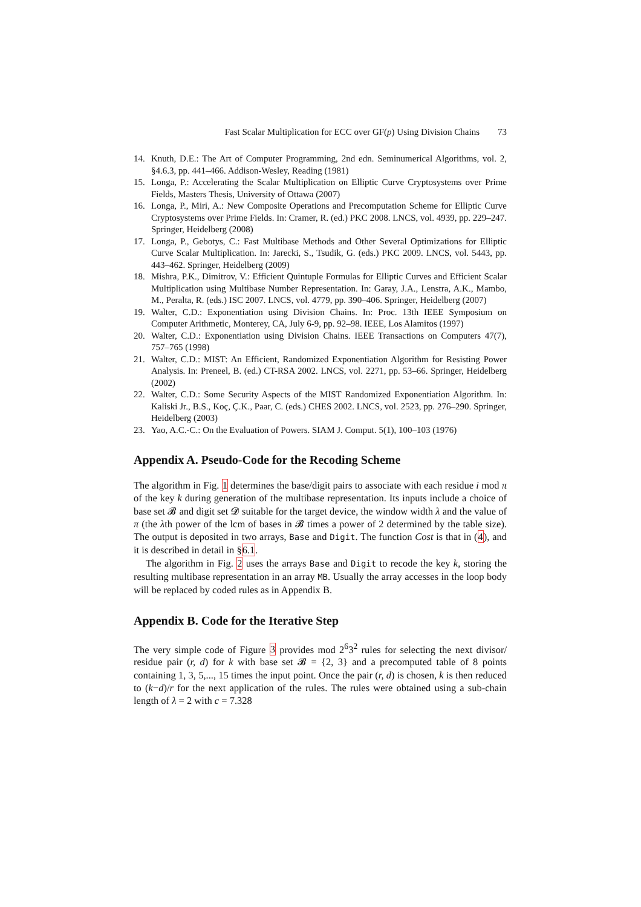Fast Scalar Multiplication for ECC over GF(p) Using Division Chains 73
14. Knuth, D.E.: The Art of Computer Programming, 2nd edn. Seminumerical Algorithms, vol. 2, §4.6.3, pp. 441–466. Addison-Wesley, Reading (1981)
15. Longa, P.: Accelerating the Scalar Multiplication on Elliptic Curve Cryptosystems over Prime Fields, Masters Thesis, University of Ottawa (2007)
16. Longa, P., Miri, A.: New Composite Operations and Precomputation Scheme for Elliptic Curve Cryptosystems over Prime Fields. In: Cramer, R. (ed.) PKC 2008. LNCS, vol. 4939, pp. 229–247. Springer, Heidelberg (2008)
17. Longa, P., Gebotys, C.: Fast Multibase Methods and Other Several Optimizations for Elliptic Curve Scalar Multiplication. In: Jarecki, S., Tsudik, G. (eds.) PKC 2009. LNCS, vol. 5443, pp. 443–462. Springer, Heidelberg (2009)
18. Mishra, P.K., Dimitrov, V.: Efficient Quintuple Formulas for Elliptic Curves and Efficient Scalar Multiplication using Multibase Number Representation. In: Garay, J.A., Lenstra, A.K., Mambo, M., Peralta, R. (eds.) ISC 2007. LNCS, vol. 4779, pp. 390–406. Springer, Heidelberg (2007)
19. Walter, C.D.: Exponentiation using Division Chains. In: Proc. 13th IEEE Symposium on Computer Arithmetic, Monterey, CA, July 6-9, pp. 92–98. IEEE, Los Alamitos (1997)
20. Walter, C.D.: Exponentiation using Division Chains. IEEE Transactions on Computers 47(7), 757–765 (1998)
21. Walter, C.D.: MIST: An Efficient, Randomized Exponentiation Algorithm for Resisting Power Analysis. In: Preneel, B. (ed.) CT-RSA 2002. LNCS, vol. 2271, pp. 53–66. Springer, Heidelberg (2002)
22. Walter, C.D.: Some Security Aspects of the MIST Randomized Exponentiation Algorithm. In: Kaliski Jr., B.S., Koç, Ç.K., Paar, C. (eds.) CHES 2002. LNCS, vol. 2523, pp. 276–290. Springer, Heidelberg (2003)
23. Yao, A.C.-C.: On the Evaluation of Powers. SIAM J. Comput. 5(1), 100–103 (1976)
Appendix A. Pseudo-Code for the Recoding Scheme
The algorithm in Fig. 1 determines the base/digit pairs to associate with each residue i mod π of the key k during generation of the multibase representation. Its inputs include a choice of base set 𝓑 and digit set 𝓓 suitable for the target device, the window width λ and the value of π (the λth power of the lcm of bases in 𝓑 times a power of 2 determined by the table size). The output is deposited in two arrays, Base and Digit. The function Cost is that in (4), and it is described in detail in §6.1.
The algorithm in Fig. 2 uses the arrays Base and Digit to recode the key k, storing the resulting multibase representation in an array MB. Usually the array accesses in the loop body will be replaced by coded rules as in Appendix B.
Appendix B. Code for the Iterative Step
The very simple code of Figure 3 provides mod 2<sup>6</sup>3<sup>2</sup> rules for selecting the next divisor/ residue pair (r, d) for k with base set 𝓑 = {2, 3} and a precomputed table of 8 points containing 1, 3, 5,..., 15 times the input point. Once the pair (r, d) is chosen, k is then reduced to (k−d)/r for the next application of the rules. The rules were obtained using a sub-chain length of λ = 2 with c = 7.328